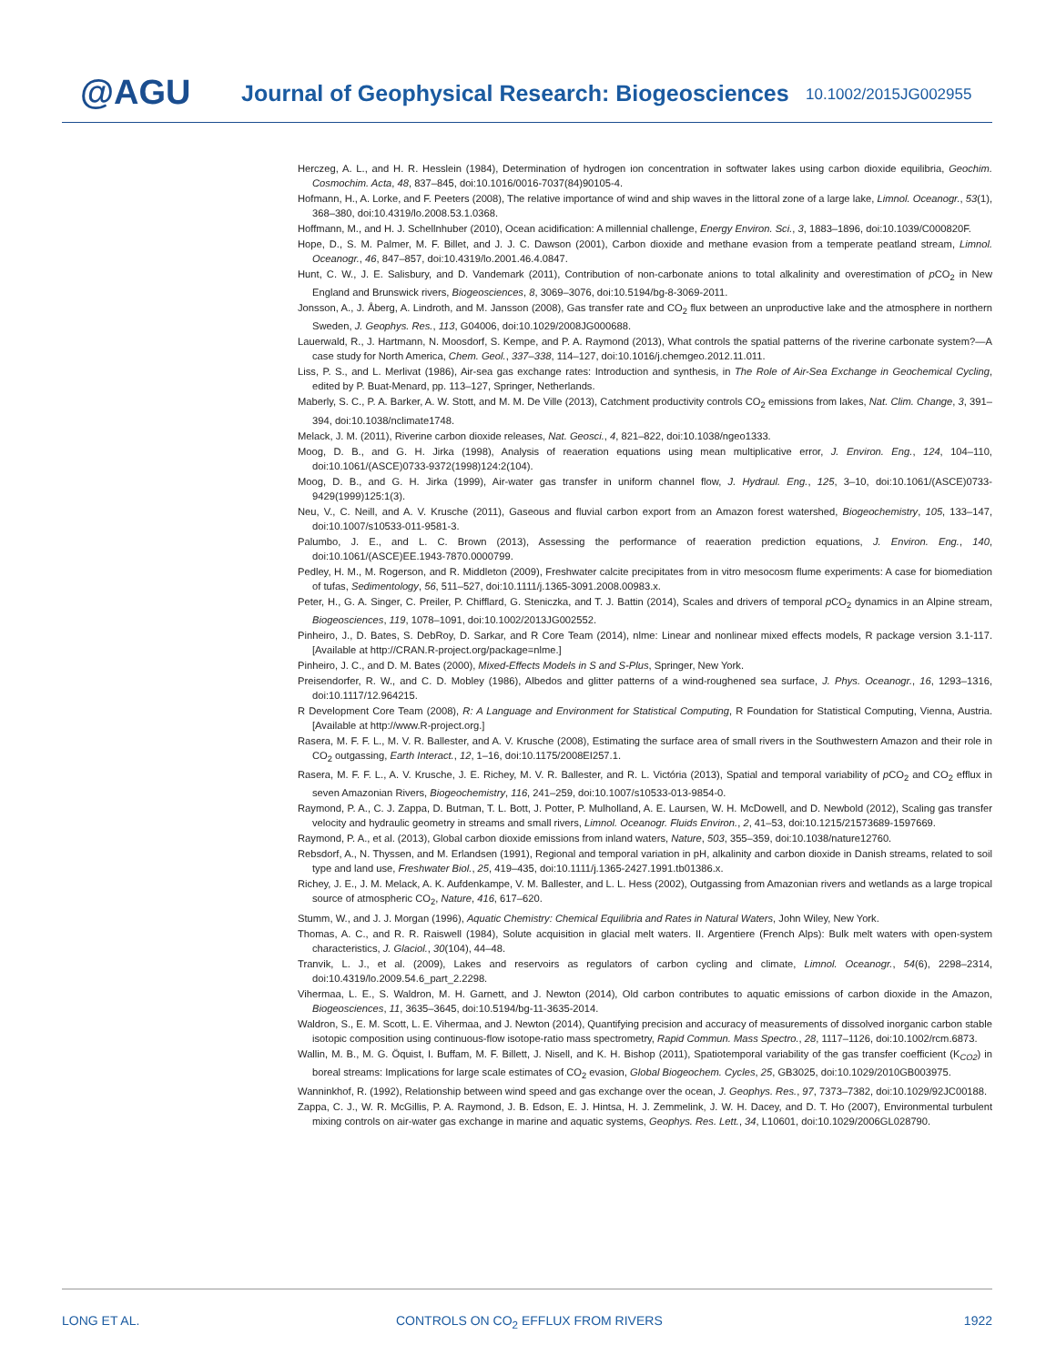@AGU
Journal of Geophysical Research: Biogeosciences
10.1002/2015JG002955
Herczeg, A. L., and H. R. Hesslein (1984), Determination of hydrogen ion concentration in softwater lakes using carbon dioxide equilibria, Geochim. Cosmochim. Acta, 48, 837–845, doi:10.1016/0016-7037(84)90105-4.
Hofmann, H., A. Lorke, and F. Peeters (2008), The relative importance of wind and ship waves in the littoral zone of a large lake, Limnol. Oceanogr., 53(1), 368–380, doi:10.4319/lo.2008.53.1.0368.
Hoffmann, M., and H. J. Schellnhuber (2010), Ocean acidification: A millennial challenge, Energy Environ. Sci., 3, 1883–1896, doi:10.1039/C000820F.
Hope, D., S. M. Palmer, M. F. Billet, and J. J. C. Dawson (2001), Carbon dioxide and methane evasion from a temperate peatland stream, Limnol. Oceanogr., 46, 847–857, doi:10.4319/lo.2001.46.4.0847.
Hunt, C. W., J. E. Salisbury, and D. Vandemark (2011), Contribution of non-carbonate anions to total alkalinity and overestimation of p CO<sub>2</sub> in New England and Brunswick rivers, Biogeosciences, 8, 3069–3076, doi:10.5194/bg-8-3069-2011.
Jonsson, A., J. Åberg, A. Lindroth, and M. Jansson (2008), Gas transfer rate and CO<sub>2</sub> flux between an unproductive lake and the atmosphere in northern Sweden, J. Geophys. Res., 113, G04006, doi:10.1029/2008JG000688.
Lauerwald, R., J. Hartmann, N. Moosdorf, S. Kempe, and P. A. Raymond (2013), What controls the spatial patterns of the riverine carbonate system?—A case study for North America, Chem. Geol., 337–338, 114–127, doi:10.1016/j.chemgeo.2012.11.011.
Liss, P. S., and L. Merlivat (1986), Air-sea gas exchange rates: Introduction and synthesis, in The Role of Air-Sea Exchange in Geochemical Cycling, edited by P. Buat-Menard, pp. 113–127, Springer, Netherlands.
Maberly, S. C., P. A. Barker, A. W. Stott, and M. M. De Ville (2013), Catchment productivity controls CO<sub>2</sub> emissions from lakes, Nat. Clim. Change, 3, 391–394, doi:10.1038/nclimate1748.
Melack, J. M. (2011), Riverine carbon dioxide releases, Nat. Geosci., 4, 821–822, doi:10.1038/ngeo1333.
Moog, D. B., and G. H. Jirka (1998), Analysis of reaeration equations using mean multiplicative error, J. Environ. Eng., 124, 104–110, doi:10.1061/(ASCE)0733-9372(1998)124:2(104).
Moog, D. B., and G. H. Jirka (1999), Air-water gas transfer in uniform channel flow, J. Hydraul. Eng., 125, 3–10, doi:10.1061/(ASCE)0733-9429(1999)125:1(3).
Neu, V., C. Neill, and A. V. Krusche (2011), Gaseous and fluvial carbon export from an Amazon forest watershed, Biogeochemistry, 105, 133–147, doi:10.1007/s10533-011-9581-3.
Palumbo, J. E., and L. C. Brown (2013), Assessing the performance of reaeration prediction equations, J. Environ. Eng., 140, doi:10.1061/(ASCE)EE.1943-7870.0000799.
Pedley, H. M., M. Rogerson, and R. Middleton (2009), Freshwater calcite precipitates from in vitro mesocosm flume experiments: A case for biomediation of tufas, Sedimentology, 56, 511–527, doi:10.1111/j.1365-3091.2008.00983.x.
Peter, H., G. A. Singer, C. Preiler, P. Chifflard, G. Steniczka, and T. J. Battin (2014), Scales and drivers of temporal p CO<sub>2</sub> dynamics in an Alpine stream, Biogeosciences, 119, 1078–1091, doi:10.1002/2013JG002552.
Pinheiro, J., D. Bates, S. DebRoy, D. Sarkar, and R Core Team (2014), nlme: Linear and nonlinear mixed effects models, R package version 3.1-117. [Available at http://CRAN.R-project.org/package=nlme.]
Pinheiro, J. C., and D. M. Bates (2000), Mixed-Effects Models in S and S-Plus, Springer, New York.
Preisendorfer, R. W., and C. D. Mobley (1986), Albedos and glitter patterns of a wind-roughened sea surface, J. Phys. Oceanogr., 16, 1293–1316, doi:10.1117/12.964215.
R Development Core Team (2008), R: A Language and Environment for Statistical Computing, R Foundation for Statistical Computing, Vienna, Austria. [Available at http://www.R-project.org.]
Rasera, M. F. F. L., M. V. R. Ballester, and A. V. Krusche (2008), Estimating the surface area of small rivers in the Southwestern Amazon and their role in CO<sub>2</sub> outgassing, Earth Interact., 12, 1–16, doi:10.1175/2008EI257.1.
Rasera, M. F. F. L., A. V. Krusche, J. E. Richey, M. V. R. Ballester, and R. L. Victória (2013), Spatial and temporal variability of p CO<sub>2</sub> and CO<sub>2</sub> efflux in seven Amazonian Rivers, Biogeochemistry, 116, 241–259, doi:10.1007/s10533-013-9854-0.
Raymond, P. A., C. J. Zappa, D. Butman, T. L. Bott, J. Potter, P. Mulholland, A. E. Laursen, W. H. McDowell, and D. Newbold (2012), Scaling gas transfer velocity and hydraulic geometry in streams and small rivers, Limnol. Oceanogr. Fluids Environ., 2, 41–53, doi:10.1215/21573689-1597669.
Raymond, P. A., et al. (2013), Global carbon dioxide emissions from inland waters, Nature, 503, 355–359, doi:10.1038/nature12760.
Rebsdorf, A., N. Thyssen, and M. Erlandsen (1991), Regional and temporal variation in pH, alkalinity and carbon dioxide in Danish streams, related to soil type and land use, Freshwater Biol., 25, 419–435, doi:10.1111/j.1365-2427.1991.tb01386.x.
Richey, J. E., J. M. Melack, A. K. Aufdenkampe, V. M. Ballester, and L. L. Hess (2002), Outgassing from Amazonian rivers and wetlands as a large tropical source of atmospheric CO<sub>2</sub>, Nature, 416, 617–620.
Stumm, W., and J. J. Morgan (1996), Aquatic Chemistry: Chemical Equilibria and Rates in Natural Waters, John Wiley, New York.
Thomas, A. C., and R. R. Raiswell (1984), Solute acquisition in glacial melt waters. II. Argentiere (French Alps): Bulk melt waters with open-system characteristics, J. Glaciol., 30(104), 44–48.
Tranvik, L. J., et al. (2009), Lakes and reservoirs as regulators of carbon cycling and climate, Limnol. Oceanogr., 54(6), 2298–2314, doi:10.4319/lo.2009.54.6_part_2.2298.
Vihermaa, L. E., S. Waldron, M. H. Garnett, and J. Newton (2014), Old carbon contributes to aquatic emissions of carbon dioxide in the Amazon, Biogeosciences, 11, 3635–3645, doi:10.5194/bg-11-3635-2014.
Waldron, S., E. M. Scott, L. E. Vihermaa, and J. Newton (2014), Quantifying precision and accuracy of measurements of dissolved inorganic carbon stable isotopic composition using continuous-flow isotope-ratio mass spectrometry, Rapid Commun. Mass Spectro., 28, 1117–1126, doi:10.1002/rcm.6873.
Wallin, M. B., M. G. Öquist, I. Buffam, M. F. Billett, J. Nisell, and K. H. Bishop (2011), Spatiotemporal variability of the gas transfer coefficient (K<sub>CO2</sub>) in boreal streams: Implications for large scale estimates of CO<sub>2</sub> evasion, Global Biogeochem. Cycles, 25, GB3025, doi:10.1029/2010GB003975.
Wanninkhof, R. (1992), Relationship between wind speed and gas exchange over the ocean, J. Geophys. Res., 97, 7373–7382, doi:10.1029/92JC00188.
Zappa, C. J., W. R. McGillis, P. A. Raymond, J. B. Edson, E. J. Hintsa, H. J. Zemmelink, J. W. H. Dacey, and D. T. Ho (2007), Environmental turbulent mixing controls on air-water gas exchange in marine and aquatic systems, Geophys. Res. Lett., 34, L10601, doi:10.1029/2006GL028790.
LONG ET AL.
CONTROLS ON CO<sub>2</sub> EFFLUX FROM RIVERS
1922